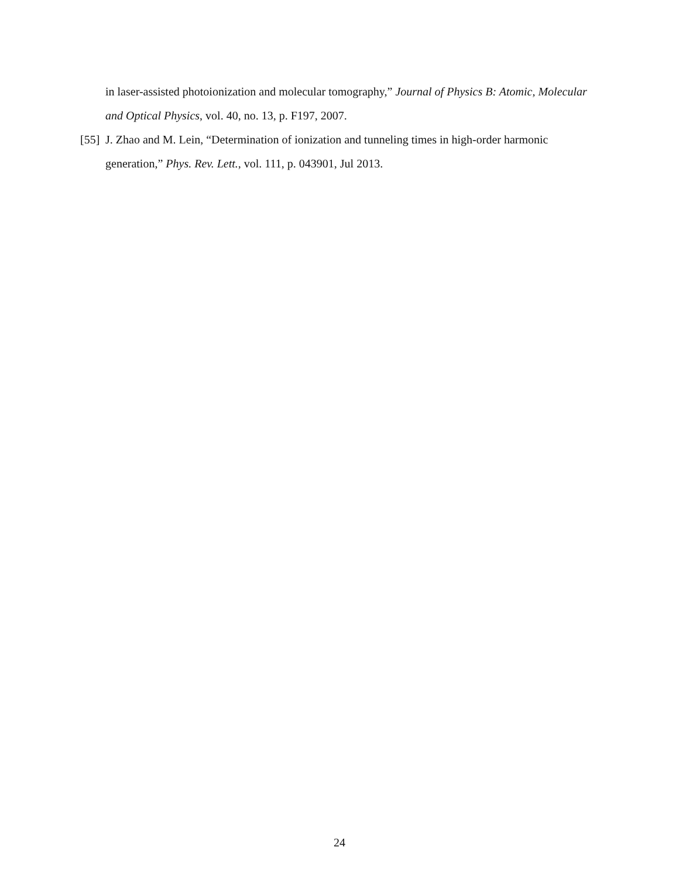in laser-assisted photoionization and molecular tomography,” Journal of Physics B: Atomic, Molecular and Optical Physics, vol. 40, no. 13, p. F197, 2007.
[55] J. Zhao and M. Lein, “Determination of ionization and tunneling times in high-order harmonic generation,” Phys. Rev. Lett., vol. 111, p. 043901, Jul 2013.
24